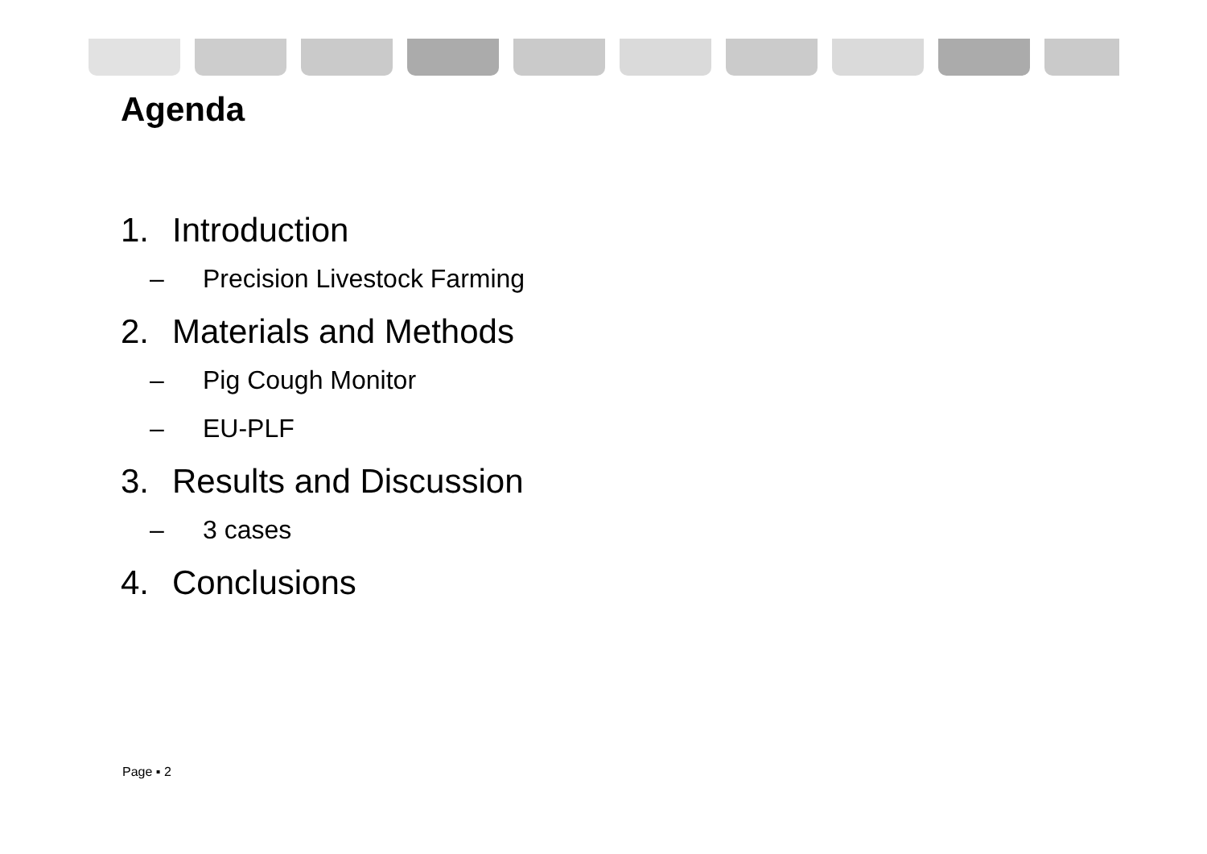Agenda
1. Introduction
– Precision Livestock Farming
2. Materials and Methods
– Pig Cough Monitor
– EU-PLF
3. Results and Discussion
– 3 cases
4. Conclusions
Page ▪ 2